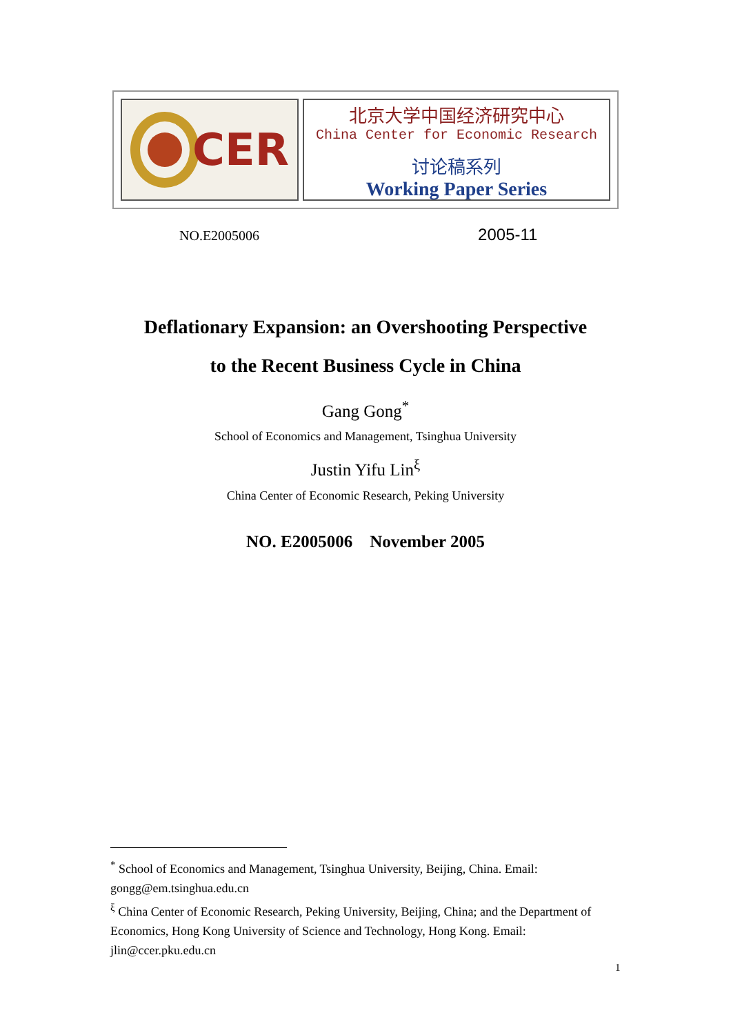CER
北京大学中国经济研究中心
China Center for Economic Research
讨论稿系列
Working Paper Series
NO.E2005006 2005-11
Deflationary Expansion: an Overshooting Perspective
to the Recent Business Cycle in China
Gang Gong<sup>*</sup>
School of Economics and Management, Tsinghua University
Justin Yifu Lin<sup>ξ</sup>
China Center of Economic Research, Peking University
NO. E2005006 November 2005
<sup>*</sup> School of Economics and Management, Tsinghua University, Beijing, China. Email: gongg@em.tsinghua.edu.cn
<sup>ξ</sup> China Center of Economic Research, Peking University, Beijing, China; and the Department of Economics, Hong Kong University of Science and Technology, Hong Kong. Email: jlin@ccer.pku.edu.cn
1